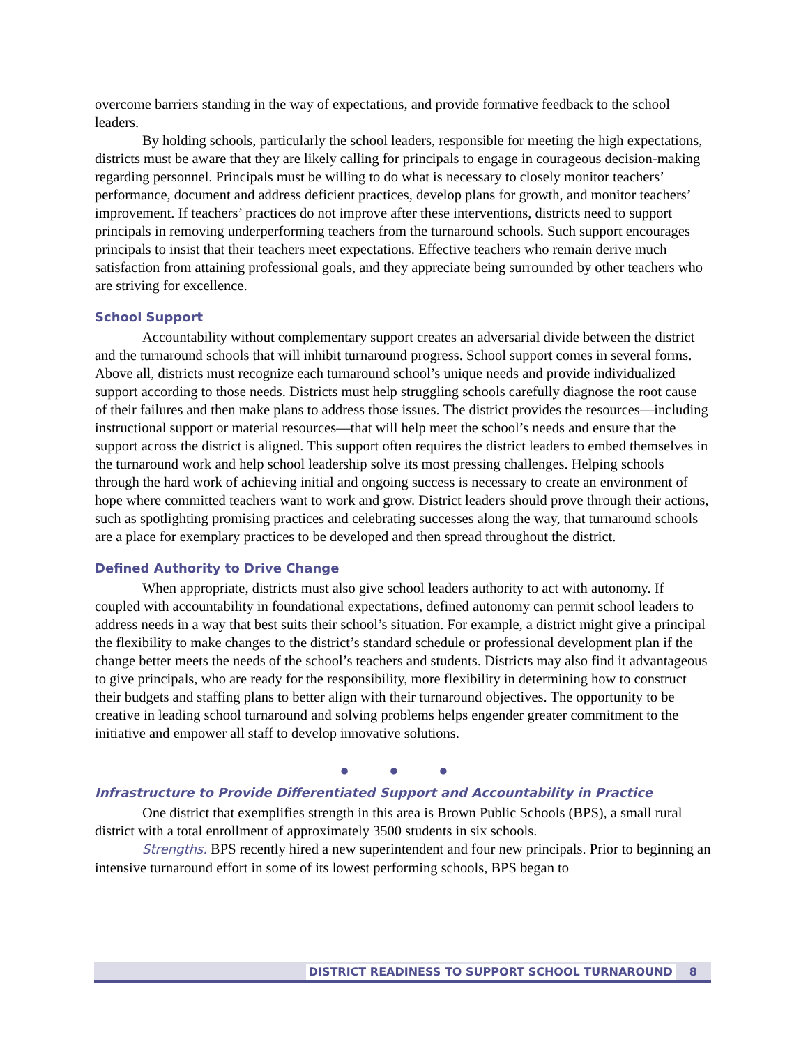overcome barriers standing in the way of expectations, and provide formative feedback to the school leaders.
By holding schools, particularly the school leaders, responsible for meeting the high expectations, districts must be aware that they are likely calling for principals to engage in courageous decision-making regarding personnel. Principals must be willing to do what is necessary to closely monitor teachers’ performance, document and address deficient practices, develop plans for growth, and monitor teachers’ improvement. If teachers’ practices do not improve after these interventions, districts need to support principals in removing underperforming teachers from the turnaround schools. Such support encourages principals to insist that their teachers meet expectations. Effective teachers who remain derive much satisfaction from attaining professional goals, and they appreciate being surrounded by other teachers who are striving for excellence.
School Support
Accountability without complementary support creates an adversarial divide between the district and the turnaround schools that will inhibit turnaround progress. School support comes in several forms. Above all, districts must recognize each turnaround school’s unique needs and provide individualized support according to those needs. Districts must help struggling schools carefully diagnose the root cause of their failures and then make plans to address those issues. The district provides the resources—including instructional support or material resources—that will help meet the school’s needs and ensure that the support across the district is aligned. This support often requires the district leaders to embed themselves in the turnaround work and help school leadership solve its most pressing challenges. Helping schools through the hard work of achieving initial and ongoing success is necessary to create an environment of hope where committed teachers want to work and grow. District leaders should prove through their actions, such as spotlighting promising practices and celebrating successes along the way, that turnaround schools are a place for exemplary practices to be developed and then spread throughout the district.
Defined Authority to Drive Change
When appropriate, districts must also give school leaders authority to act with autonomy. If coupled with accountability in foundational expectations, defined autonomy can permit school leaders to address needs in a way that best suits their school’s situation. For example, a district might give a principal the flexibility to make changes to the district’s standard schedule or professional development plan if the change better meets the needs of the school’s teachers and students. Districts may also find it advantageous to give principals, who are ready for the responsibility, more flexibility in determining how to construct their budgets and staffing plans to better align with their turnaround objectives. The opportunity to be creative in leading school turnaround and solving problems helps engender greater commitment to the initiative and empower all staff to develop innovative solutions.
● ● ●
Infrastructure to Provide Differentiated Support and Accountability in Practice
One district that exemplifies strength in this area is Brown Public Schools (BPS), a small rural district with a total enrollment of approximately 3500 students in six schools.
Strengths. BPS recently hired a new superintendent and four new principals. Prior to beginning an intensive turnaround effort in some of its lowest performing schools, BPS began to
DISTRICT READINESS TO SUPPORT SCHOOL TURNAROUND 8